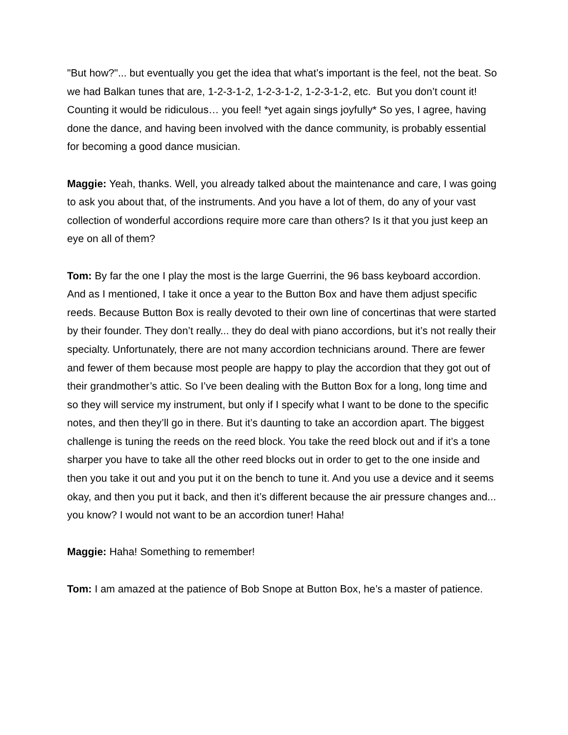"But how?"... but eventually you get the idea that what’s important is the feel, not the beat. So we had Balkan tunes that are, 1-2-3-1-2, 1-2-3-1-2, 1-2-3-1-2, etc. But you don’t count it! Counting it would be ridiculous… you feel! *yet again sings joyfully* So yes, I agree, having done the dance, and having been involved with the dance community, is probably essential for becoming a good dance musician.
Maggie: Yeah, thanks. Well, you already talked about the maintenance and care, I was going to ask you about that, of the instruments. And you have a lot of them, do any of your vast collection of wonderful accordions require more care than others? Is it that you just keep an eye on all of them?
Tom: By far the one I play the most is the large Guerrini, the 96 bass keyboard accordion. And as I mentioned, I take it once a year to the Button Box and have them adjust specific reeds. Because Button Box is really devoted to their own line of concertinas that were started by their founder. They don’t really... they do deal with piano accordions, but it’s not really their specialty. Unfortunately, there are not many accordion technicians around. There are fewer and fewer of them because most people are happy to play the accordion that they got out of their grandmother’s attic. So I’ve been dealing with the Button Box for a long, long time and so they will service my instrument, but only if I specify what I want to be done to the specific notes, and then they’ll go in there. But it’s daunting to take an accordion apart. The biggest challenge is tuning the reeds on the reed block. You take the reed block out and if it’s a tone sharper you have to take all the other reed blocks out in order to get to the one inside and then you take it out and you put it on the bench to tune it. And you use a device and it seems okay, and then you put it back, and then it’s different because the air pressure changes and... you know? I would not want to be an accordion tuner! Haha!
Maggie: Haha! Something to remember!
Tom: I am amazed at the patience of Bob Snope at Button Box, he’s a master of patience.